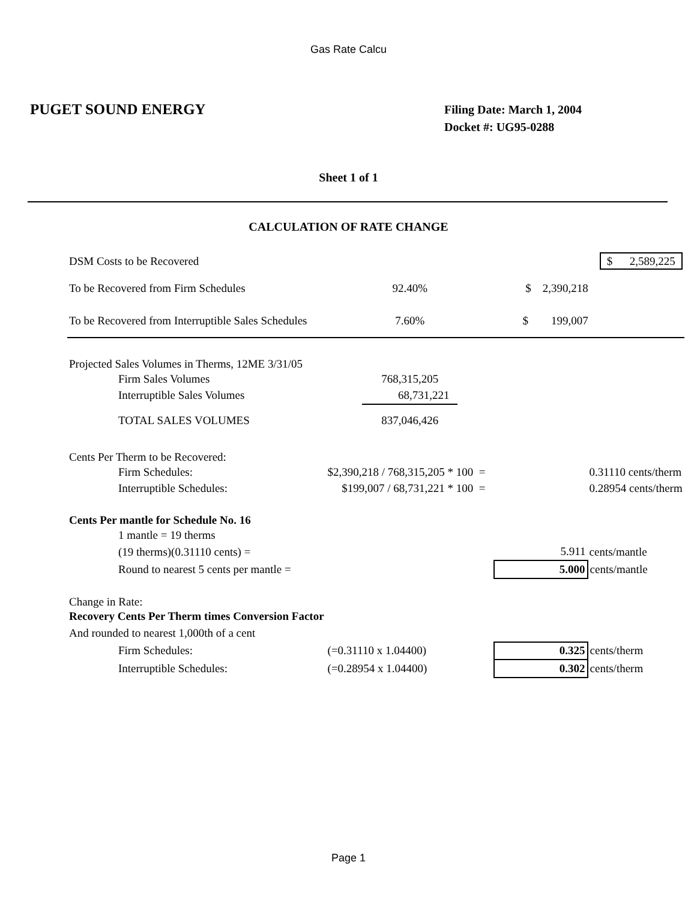Gas Rate Calcu
PUGET SOUND ENERGY
Filing Date: March 1, 2004
Docket #: UG95-0288
Sheet 1 of 1
CALCULATION OF RATE CHANGE
| DSM Costs to be Recovered | | | $ 2,589,225 |
| To be Recovered from Firm Schedules | 92.40% | $ 2,390,218 | |
| To be Recovered from Interruptible Sales Schedules | 7.60% | $ 199,007 | |
| Projected Sales Volumes in Therms, 12ME 3/31/05 | | | |
| Firm Sales Volumes | 768,315,205 | | |
| Interruptible Sales Volumes | 68,731,221 | | |
| TOTAL SALES VOLUMES | 837,046,426 | | |
| Cents Per Therm to be Recovered: | | | |
| Firm Schedules: | $2,390,218 / 768,315,205 * 100 = | | 0.31110 cents/therm |
| Interruptible Schedules: | $199,007 / 68,731,221 * 100 = | | 0.28954 cents/therm |
| Cents Per mantle for Schedule No. 16 | | | |
| 1 mantle = 19 therms | | | |
| (19 therms)(0.31110 cents) = | | 5.911 | cents/mantle |
| Round to nearest 5 cents per mantle = | | 5.000 | cents/mantle |
| Change in Rate: | | | |
| Recovery Cents Per Therm times Conversion Factor | | | |
| And rounded to nearest 1,000th of a cent | | | |
| Firm Schedules: | (=0.31110 x 1.04400) | 0.325 | cents/therm |
| Interruptible Schedules: | (=0.28954 x 1.04400) | 0.302 | cents/therm |
Page 1